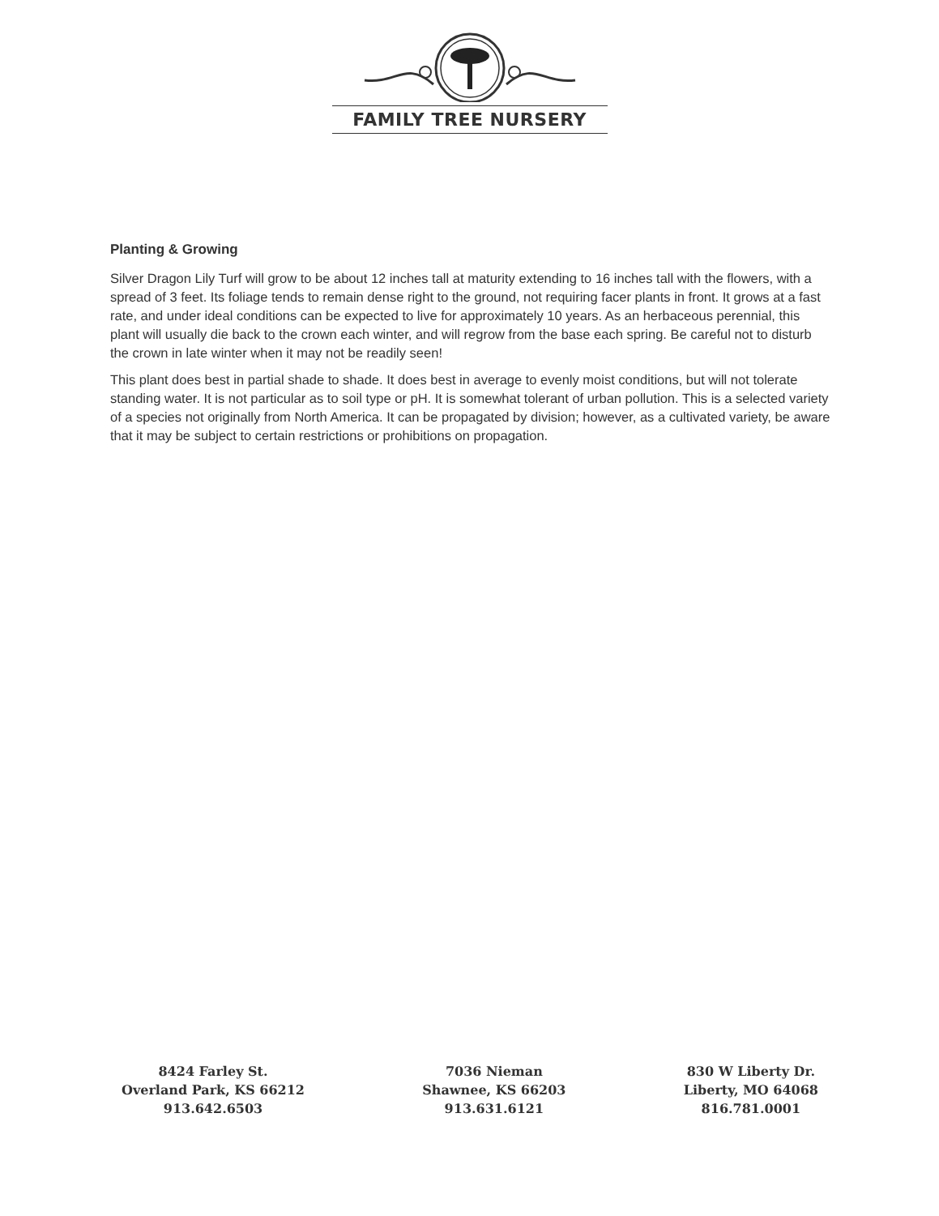FAMILY TREE NURSERY
Planting & Growing
Silver Dragon Lily Turf will grow to be about 12 inches tall at maturity extending to 16 inches tall with the flowers, with a spread of 3 feet. Its foliage tends to remain dense right to the ground, not requiring facer plants in front. It grows at a fast rate, and under ideal conditions can be expected to live for approximately 10 years. As an herbaceous perennial, this plant will usually die back to the crown each winter, and will regrow from the base each spring. Be careful not to disturb the crown in late winter when it may not be readily seen!
This plant does best in partial shade to shade. It does best in average to evenly moist conditions, but will not tolerate standing water. It is not particular as to soil type or pH. It is somewhat tolerant of urban pollution. This is a selected variety of a species not originally from North America. It can be propagated by division; however, as a cultivated variety, be aware that it may be subject to certain restrictions or prohibitions on propagation.
8424 Farley St.
Overland Park, KS 66212
913.642.6503
7036 Nieman
Shawnee, KS 66203
913.631.6121
830 W Liberty Dr.
Liberty, MO 64068
816.781.0001